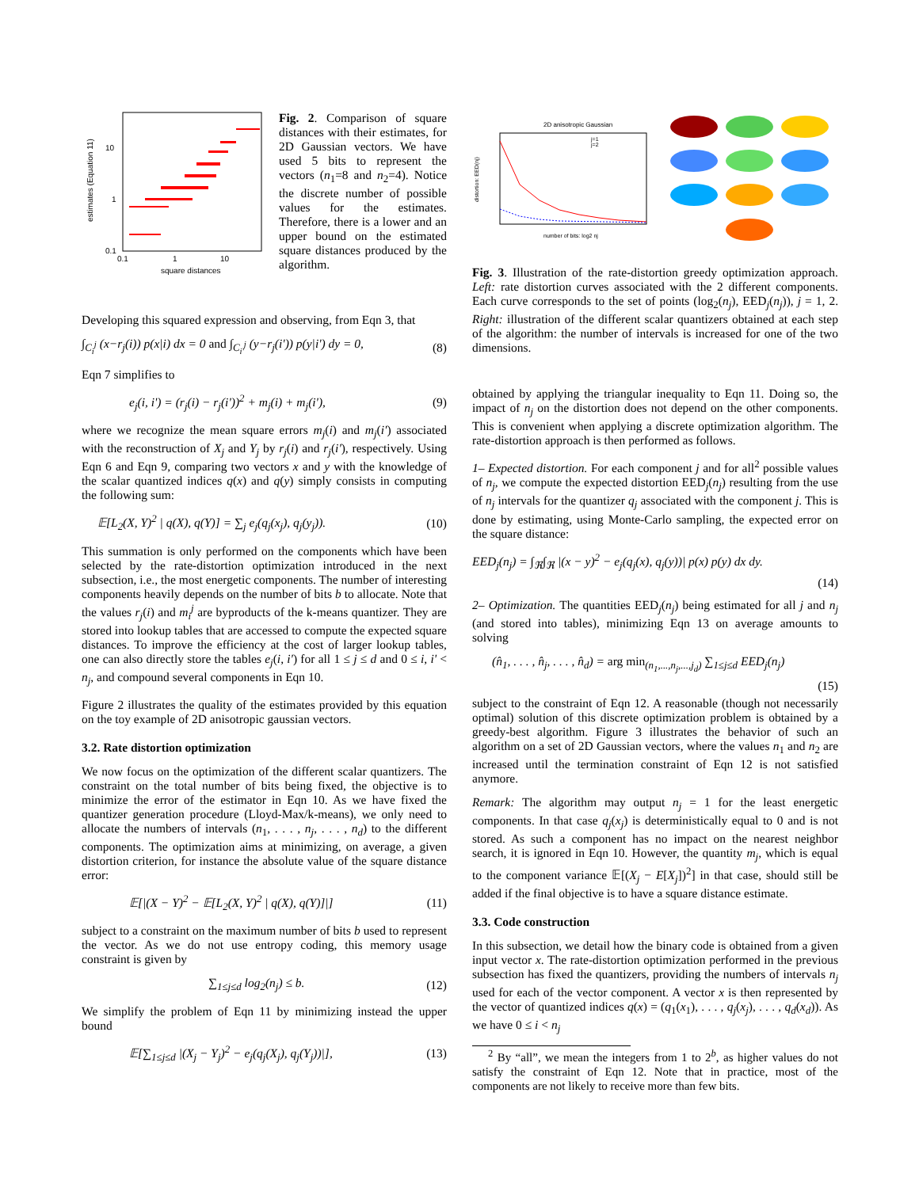10
1
0.1
0.1
1
10
square distances
estimates (Equation 11)
Fig. 2. Comparison of square distances with their estimates, for 2D Gaussian vectors. We have used 5 bits to represent the vectors (n<sub>1</sub>=8 and n<sub>2</sub>=4). Notice the discrete number of possible values for the estimates. Therefore, there is a lower and an upper bound on the estimated square distances produced by the algorithm.
Developing this squared expression and observing, from Eqn 3, that
∫<sub>C<sub>i</sub><sup>j</sup></sub> (x−r<sub>j</sub>(i)) p(x|i) dx = 0 and ∫<sub>C<sub>i'</sub><sup>j</sup></sub> (y−r<sub>j</sub>(i')) p(y|i') dy = 0, (8)
Eqn 7 simplifies to
e<sub>j</sub>(i, i') = (r<sub>j</sub>(i) − r<sub>j</sub>(i'))<sup>2</sup> + m<sub>j</sub>(i) + m<sub>j</sub>(i'), (9)
where we recognize the mean square errors m<sub>j</sub>(i) and m<sub>j</sub>(i') associated with the reconstruction of X<sub>j</sub> and Y<sub>j</sub> by r<sub>j</sub>(i) and r<sub>j</sub>(i'), respectively. Using Eqn 6 and Eqn 9, comparing two vectors x and y with the knowledge of the scalar quantized indices q(x) and q(y) simply consists in computing the following sum:
𝔼[L<sub>2</sub>(X, Y)<sup>2</sup> | q(X), q(Y)] = ∑<sub>j</sub> e<sub>j</sub>(q<sub>j</sub>(x<sub>j</sub>), q<sub>j</sub>(y<sub>j</sub>)). (10)
This summation is only performed on the components which have been selected by the rate-distortion optimization introduced in the next subsection, i.e., the most energetic components. The number of interesting components heavily depends on the number of bits b to allocate. Note that the values r<sub>j</sub>(i) and m<sub>i</sub><sup>j</sup> are byproducts of the k-means quantizer. They are stored into lookup tables that are accessed to compute the expected square distances. To improve the efficiency at the cost of larger lookup tables, one can also directly store the tables e<sub>j</sub>(i, i') for all 1 ≤ j ≤ d and 0 ≤ i, i' < n<sub>j</sub>, and compound several components in Eqn 10.
Figure 2 illustrates the quality of the estimates provided by this equation on the toy example of 2D anisotropic gaussian vectors.
3.2. Rate distortion optimization
We now focus on the optimization of the different scalar quantizers. The constraint on the total number of bits being fixed, the objective is to minimize the error of the estimator in Eqn 10. As we have fixed the quantizer generation procedure (Lloyd-Max/k-means), we only need to allocate the numbers of intervals (n<sub>1</sub>, . . . , n<sub>j</sub>, . . . , n<sub>d</sub>) to the different components. The optimization aims at minimizing, on average, a given distortion criterion, for instance the absolute value of the square distance error:
𝔼[|(X − Y)<sup>2</sup> − 𝔼[L<sub>2</sub>(X, Y)<sup>2</sup> | q(X), q(Y)]|] (11)
subject to a constraint on the maximum number of bits b used to represent the vector. As we do not use entropy coding, this memory usage constraint is given by
∑<sub>1≤j≤d</sub> log<sub>2</sub>(n<sub>j</sub>) ≤ b. (12)
We simplify the problem of Eqn 11 by minimizing instead the upper bound
𝔼[∑<sub>1≤j≤d</sub> |(X<sub>j</sub> − Y<sub>j</sub>)<sup>2</sup> − e<sub>j</sub>(q<sub>j</sub>(X<sub>j</sub>), q<sub>j</sub>(Y<sub>j</sub>))|], (13)
2D anisotropic Gaussian
j=1
j=2
number of bits: log2 nj
distortion: EED(nj)
Fig. 3. Illustration of the rate-distortion greedy optimization approach. Left: rate distortion curves associated with the 2 different components. Each curve corresponds to the set of points (log<sub>2</sub>(n<sub>j</sub>), EED<sub>j</sub>(n<sub>j</sub>)), j = 1, 2. Right: illustration of the different scalar quantizers obtained at each step of the algorithm: the number of intervals is increased for one of the two dimensions.
obtained by applying the triangular inequality to Eqn 11. Doing so, the impact of n<sub>j</sub> on the distortion does not depend on the other components. This is convenient when applying a discrete optimization algorithm. The rate-distortion approach is then performed as follows.
1– Expected distortion. For each component j and for all<sup>2</sup> possible values of n<sub>j</sub>, we compute the expected distortion EED<sub>j</sub>(n<sub>j</sub>) resulting from the use of n<sub>j</sub> intervals for the quantizer q<sub>j</sub> associated with the component j. This is done by estimating, using Monte-Carlo sampling, the expected error on the square distance:
EED<sub>j</sub>(n<sub>j</sub>) = ∫<sub>ℜ</sub>∫<sub>ℜ</sub> |(x − y)<sup>2</sup> − e<sub>j</sub>(q<sub>j</sub>(x), q<sub>j</sub>(y))| p(x) p(y) dx dy.
(14)
2– Optimization. The quantities EED<sub>j</sub>(n<sub>j</sub>) being estimated for all j and n<sub>j</sub> (and stored into tables), minimizing Eqn 13 on average amounts to solving
(n̂<sub>1</sub>, . . . , n̂<sub>j</sub>, . . . , n̂<sub>d</sub>) = arg min<sub>(n<sub>1</sub>,...,n<sub>j</sub>,...,j<sub>d</sub>)</sub> ∑<sub>1≤j≤d</sub> EED<sub>j</sub>(n<sub>j</sub>)
(15)
subject to the constraint of Eqn 12. A reasonable (though not necessarily optimal) solution of this discrete optimization problem is obtained by a greedy-best algorithm. Figure 3 illustrates the behavior of such an algorithm on a set of 2D Gaussian vectors, where the values n<sub>1</sub> and n<sub>2</sub> are increased until the termination constraint of Eqn 12 is not satisfied anymore.
Remark: The algorithm may output n<sub>j</sub> = 1 for the least energetic components. In that case q<sub>j</sub>(x<sub>j</sub>) is deterministically equal to 0 and is not stored. As such a component has no impact on the nearest neighbor search, it is ignored in Eqn 10. However, the quantity m<sub>j</sub>, which is equal to the component variance 𝔼[(X<sub>j</sub> − E[X<sub>j</sub>])<sup>2</sup>] in that case, should still be added if the final objective is to have a square distance estimate.
3.3. Code construction
In this subsection, we detail how the binary code is obtained from a given input vector x. The rate-distortion optimization performed in the previous subsection has fixed the quantizers, providing the numbers of intervals n<sub>j</sub> used for each of the vector component. A vector x is then represented by the vector of quantized indices q(x) = (q<sub>1</sub>(x<sub>1</sub>), . . . , q<sub>j</sub>(x<sub>j</sub>), . . . , q<sub>d</sub>(x<sub>d</sub>)). As we have 0 ≤ i < n<sub>j</sub>
<sup>2</sup> By “all”, we mean the integers from 1 to 2<sup>b</sup>, as higher values do not satisfy the constraint of Eqn 12. Note that in practice, most of the components are not likely to receive more than few bits.